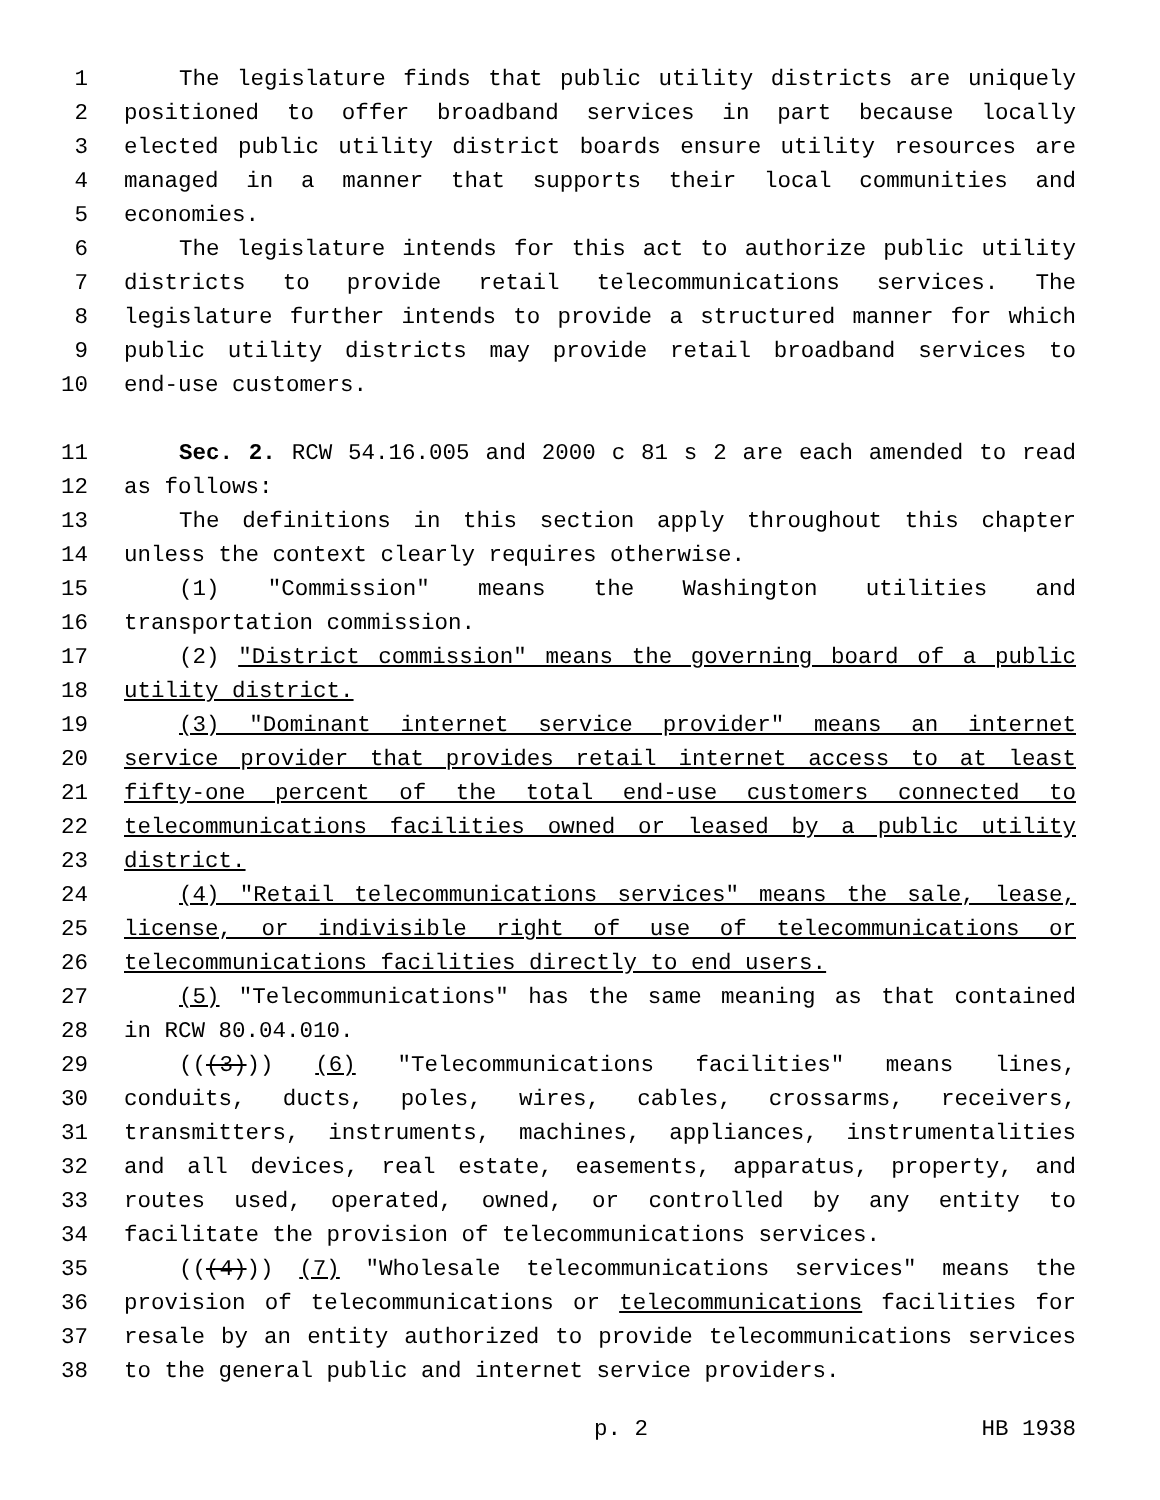1 The legislature finds that public utility districts are uniquely
2 positioned to offer broadband services in part because locally
3 elected public utility district boards ensure utility resources are
4 managed in a manner that supports their local communities and
5 economies.
6 The legislature intends for this act to authorize public utility
7 districts to provide retail telecommunications services. The
8 legislature further intends to provide a structured manner for which
9 public utility districts may provide retail broadband services to
10 end-use customers.
11 Sec. 2. RCW 54.16.005 and 2000 c 81 s 2 are each amended to read
12 as follows:
13 The definitions in this section apply throughout this chapter
14 unless the context clearly requires otherwise.
15 (1) "Commission" means the Washington utilities and
16 transportation commission.
17 (2) "District commission" means the governing board of a public
18 utility district.
19 (3) "Dominant internet service provider" means an internet
20 service provider that provides retail internet access to at least
21 fifty-one percent of the total end-use customers connected to
22 telecommunications facilities owned or leased by a public utility
23 district.
24 (4) "Retail telecommunications services" means the sale, lease,
25 license, or indivisible right of use of telecommunications or
26 telecommunications facilities directly to end users.
27 (5) "Telecommunications" has the same meaning as that contained
28 in RCW 80.04.010.
29 (((3))) (6) "Telecommunications facilities" means lines,
30 conduits, ducts, poles, wires, cables, crossarms, receivers,
31 transmitters, instruments, machines, appliances, instrumentalities
32 and all devices, real estate, easements, apparatus, property, and
33 routes used, operated, owned, or controlled by any entity to
34 facilitate the provision of telecommunications services.
35 (((4))) (7) "Wholesale telecommunications services" means the
36 provision of telecommunications or telecommunications facilities for
37 resale by an entity authorized to provide telecommunications services
38 to the general public and internet service providers.
p. 2 HB 1938